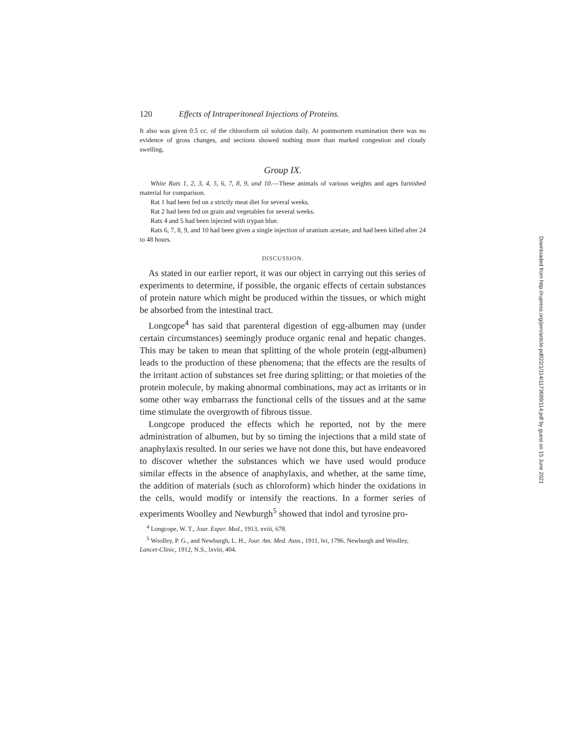120 Effects of Intraperitoneal Injections of Proteins.
It also was given 0.5 cc. of the chloroform oil solution daily. At postmortem examination there was no evidence of gross changes, and sections showed nothing more than marked congestion and cloudy swelling.
Group IX.
White Rats 1, 2, 3, 4, 5, 6, 7, 8, 9, and 10.—These animals of various weights and ages furnished material for comparison.
Rat 1 had been fed on a strictly meat diet for several weeks.
Rat 2 had been fed on grain and vegetables for several weeks.
Rats 4 and 5 had been injected with trypan blue.
Rats 6, 7, 8, 9, and 10 had been given a single injection of uranium acetate, and had been killed after 24 to 48 hours.
DISCUSSION.
As stated in our earlier report, it was our object in carrying out this series of experiments to determine, if possible, the organic effects of certain substances of protein nature which might be produced within the tissues, or which might be absorbed from the intestinal tract.
Longcope<sup>4</sup> has said that parenteral digestion of egg-albumen may (under certain circumstances) seemingly produce organic renal and hepatic changes. This may be taken to mean that splitting of the whole protein (egg-albumen) leads to the production of these phenomena; that the effects are the results of the irritant action of substances set free during splitting; or that moieties of the protein molecule, by making abnormal combinations, may act as irritants or in some other way embarrass the functional cells of the tissues and at the same time stimulate the overgrowth of fibrous tissue.
Longcope produced the effects which he reported, not by the mere administration of albumen, but by so timing the injections that a mild state of anaphylaxis resulted. In our series we have not done this, but have endeavored to discover whether the substances which we have used would produce similar effects in the absence of anaphylaxis, and whether, at the same time, the addition of materials (such as chloroform) which hinder the oxidations in the cells, would modify or intensify the reactions. In a former series of experiments Woolley and Newburgh<sup>5</sup> showed that indol and tyrosine pro-
<sup>4</sup> Longcope, W. T., Jour. Exper. Med., 1913, xviii, 678.
<sup>5</sup> Woolley, P. G., and Newburgh, L. H., Jour. Am. Med. Assn., 1911, lvi, 1796. Newburgh and Woolley, Lancet-Clinic, 1912, N.S., lxviii, 404.
Downloaded from http://rupress.org/jem/article-pdf/22/1/114/1173689/114.pdf by guest on 15 June 2021